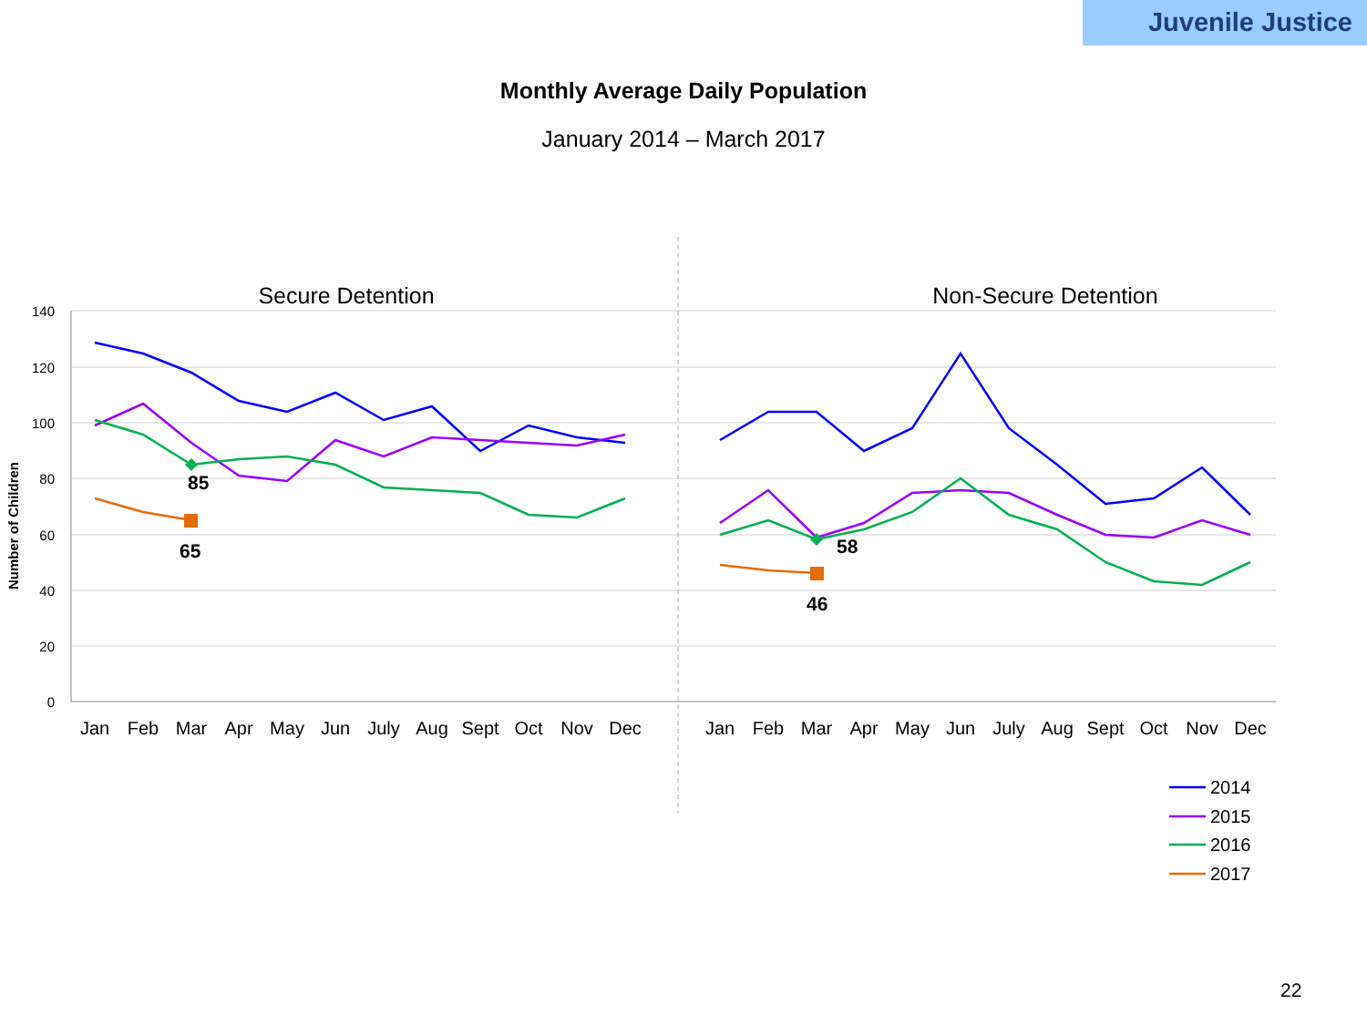Juvenile Justice
Monthly Average Daily Population
January 2014 – March 2017
140
120
100
80
60
40
20
0
Number of Children
Secure Detention
Non-Secure Detention
Jan
Feb
Mar
Apr
May
Jun
July
Aug
Sept
Oct
Nov
Dec
Jan
Feb
Mar
Apr
May
Jun
July
Aug
Sept
Oct
Nov
Dec
85
65
58
46
2014
2015
2016
2017
22